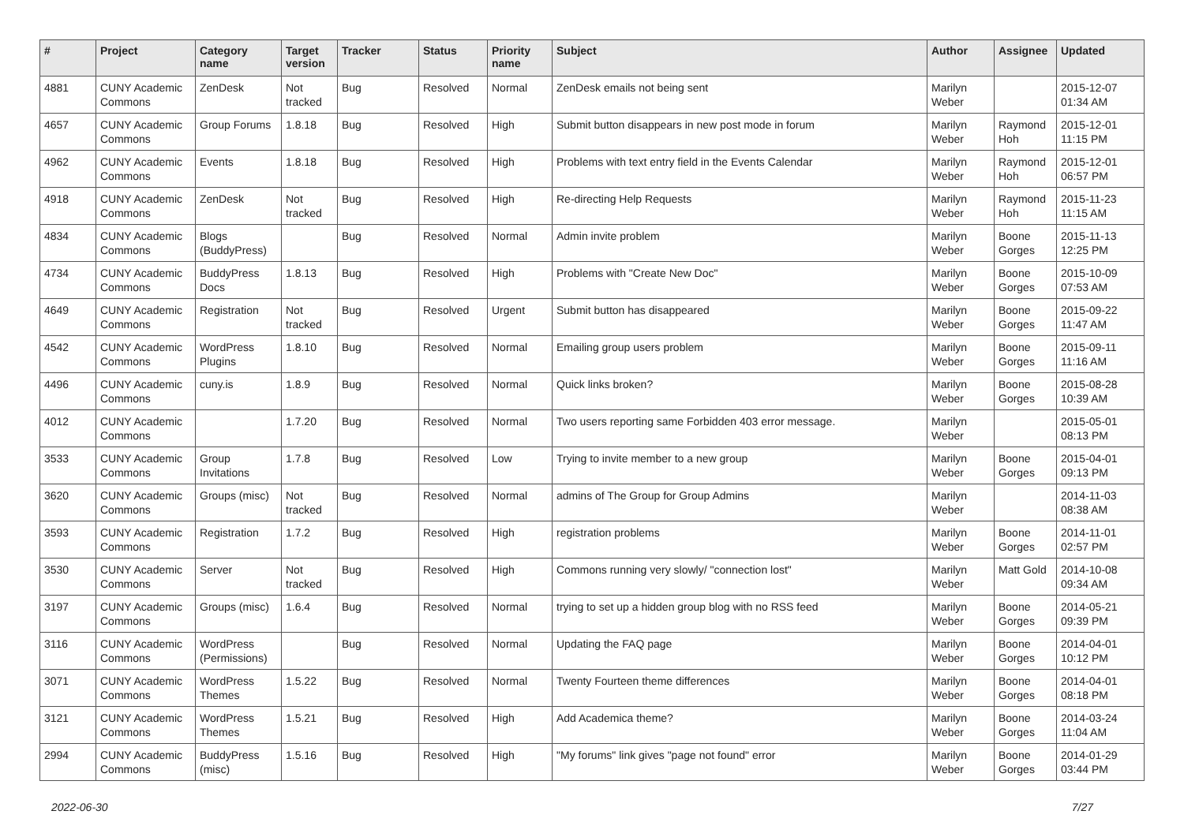| # | Project | Category name | Target version | Tracker | Status | Priority name | Subject | Author | Assignee | Updated |
| --- | --- | --- | --- | --- | --- | --- | --- | --- | --- | --- |
| 4881 | CUNY Academic Commons | ZenDesk | Not tracked | Bug | Resolved | Normal | ZenDesk emails not being sent | Marilyn Weber | | 2015-12-07 01:34 AM |
| 4657 | CUNY Academic Commons | Group Forums | 1.8.18 | Bug | Resolved | High | Submit button disappears in new post mode in forum | Marilyn Weber | Raymond Hoh | 2015-12-01 11:15 PM |
| 4962 | CUNY Academic Commons | Events | 1.8.18 | Bug | Resolved | High | Problems with text entry field in the Events Calendar | Marilyn Weber | Raymond Hoh | 2015-12-01 06:57 PM |
| 4918 | CUNY Academic Commons | ZenDesk | Not tracked | Bug | Resolved | High | Re-directing Help Requests | Marilyn Weber | Raymond Hoh | 2015-11-23 11:15 AM |
| 4834 | CUNY Academic Commons | Blogs (BuddyPress) | | Bug | Resolved | Normal | Admin invite problem | Marilyn Weber | Boone Gorges | 2015-11-13 12:25 PM |
| 4734 | CUNY Academic Commons | BuddyPress Docs | 1.8.13 | Bug | Resolved | High | Problems with "Create New Doc" | Marilyn Weber | Boone Gorges | 2015-10-09 07:53 AM |
| 4649 | CUNY Academic Commons | Registration | Not tracked | Bug | Resolved | Urgent | Submit button has disappeared | Marilyn Weber | Boone Gorges | 2015-09-22 11:47 AM |
| 4542 | CUNY Academic Commons | WordPress Plugins | 1.8.10 | Bug | Resolved | Normal | Emailing group users problem | Marilyn Weber | Boone Gorges | 2015-09-11 11:16 AM |
| 4496 | CUNY Academic Commons | cuny.is | 1.8.9 | Bug | Resolved | Normal | Quick links broken? | Marilyn Weber | Boone Gorges | 2015-08-28 10:39 AM |
| 4012 | CUNY Academic Commons | | 1.7.20 | Bug | Resolved | Normal | Two users reporting same Forbidden 403 error message. | Marilyn Weber | | 2015-05-01 08:13 PM |
| 3533 | CUNY Academic Commons | Group Invitations | 1.7.8 | Bug | Resolved | Low | Trying to invite member to a new group | Marilyn Weber | Boone Gorges | 2015-04-01 09:13 PM |
| 3620 | CUNY Academic Commons | Groups (misc) | Not tracked | Bug | Resolved | Normal | admins of The Group for Group Admins | Marilyn Weber | | 2014-11-03 08:38 AM |
| 3593 | CUNY Academic Commons | Registration | 1.7.2 | Bug | Resolved | High | registration problems | Marilyn Weber | Boone Gorges | 2014-11-01 02:57 PM |
| 3530 | CUNY Academic Commons | Server | Not tracked | Bug | Resolved | High | Commons running very slowly/ "connection lost" | Marilyn Weber | Matt Gold | 2014-10-08 09:34 AM |
| 3197 | CUNY Academic Commons | Groups (misc) | 1.6.4 | Bug | Resolved | Normal | trying to set up a hidden group blog with no RSS feed | Marilyn Weber | Boone Gorges | 2014-05-21 09:39 PM |
| 3116 | CUNY Academic Commons | WordPress (Permissions) | | Bug | Resolved | Normal | Updating the FAQ page | Marilyn Weber | Boone Gorges | 2014-04-01 10:12 PM |
| 3071 | CUNY Academic Commons | WordPress Themes | 1.5.22 | Bug | Resolved | Normal | Twenty Fourteen theme differences | Marilyn Weber | Boone Gorges | 2014-04-01 08:18 PM |
| 3121 | CUNY Academic Commons | WordPress Themes | 1.5.21 | Bug | Resolved | High | Add Academica theme? | Marilyn Weber | Boone Gorges | 2014-03-24 11:04 AM |
| 2994 | CUNY Academic Commons | BuddyPress (misc) | 1.5.16 | Bug | Resolved | High | "My forums" link gives "page not found" error | Marilyn Weber | Boone Gorges | 2014-01-29 03:44 PM |
2022-06-30 7/27